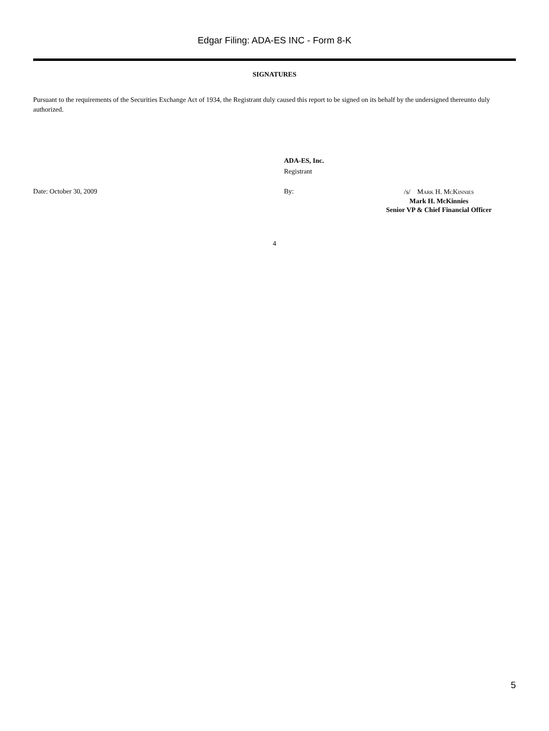Edgar Filing: ADA-ES INC - Form 8-K
SIGNATURES
Pursuant to the requirements of the Securities Exchange Act of 1934, the Registrant duly caused this report to be signed on its behalf by the undersigned thereunto duly authorized.
ADA-ES, Inc.
Registrant
Date: October 30, 2009
By:
/s/ MARK H. MCKINNIES
Mark H. McKinnies
Senior VP & Chief Financial Officer
4
5